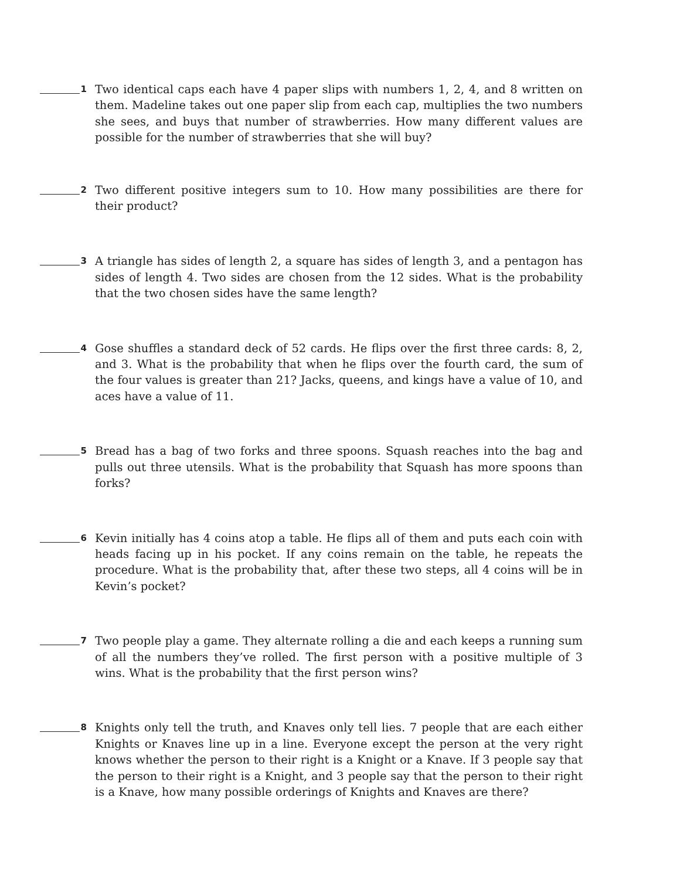1
Two identical caps each have 4 paper slips with numbers 1, 2, 4, and 8 written on them. Madeline takes out one paper slip from each cap, multiplies the two numbers she sees, and buys that number of strawberries. How many different values are possible for the number of strawberries that she will buy?
2
Two different positive integers sum to 10. How many possibilities are there for their product?
3
A triangle has sides of length 2, a square has sides of length 3, and a pentagon has sides of length 4. Two sides are chosen from the 12 sides. What is the probability that the two chosen sides have the same length?
4
Gose shuffles a standard deck of 52 cards. He flips over the first three cards: 8, 2, and 3. What is the probability that when he flips over the fourth card, the sum of the four values is greater than 21? Jacks, queens, and kings have a value of 10, and aces have a value of 11.
5
Bread has a bag of two forks and three spoons. Squash reaches into the bag and pulls out three utensils. What is the probability that Squash has more spoons than forks?
6
Kevin initially has 4 coins atop a table. He flips all of them and puts each coin with heads facing up in his pocket. If any coins remain on the table, he repeats the procedure. What is the probability that, after these two steps, all 4 coins will be in Kevin’s pocket?
7
Two people play a game. They alternate rolling a die and each keeps a running sum of all the numbers they’ve rolled. The first person with a positive multiple of 3 wins. What is the probability that the first person wins?
8
Knights only tell the truth, and Knaves only tell lies. 7 people that are each either Knights or Knaves line up in a line. Everyone except the person at the very right knows whether the person to their right is a Knight or a Knave. If 3 people say that the person to their right is a Knight, and 3 people say that the person to their right is a Knave, how many possible orderings of Knights and Knaves are there?